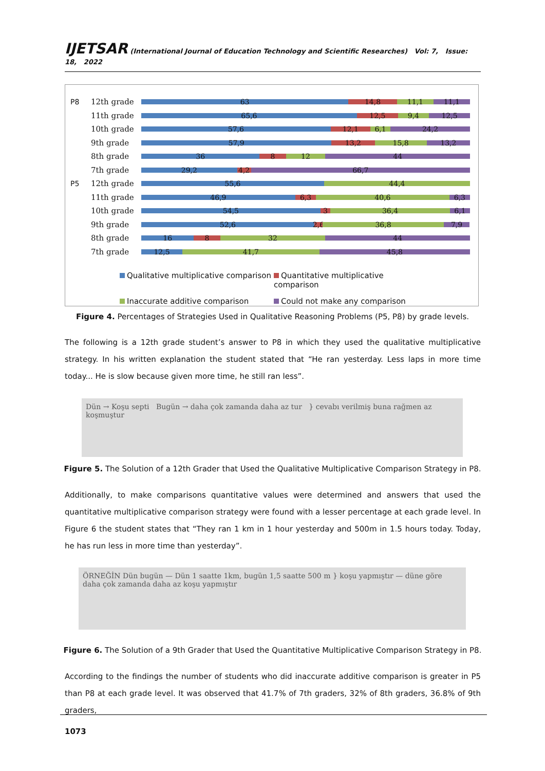IJETSAR (International Journal of Education Technology and Scientific Researches) Vol: 7, Issue: 18, 2022
P8 12th grade
63 14,8 11,1 11,1
11th grade
65,6 12,5 9,4 12,5
10th grade
57,6 12,1 6,1 24,2
9th grade
57,9 13,2 15,8 13,2
8th grade
36 8 12 44
7th grade
29,2 4,2 66,7
P5 12th grade
55,6 44,4
11th grade
46,9 6,3 40,6 6,3
10th grade
54,5 3 36,4 6,1
9th grade
52,6 2,6 36,8 7,9
8th grade
16 8 32 44
7th grade
12,5 41,7 45,8
Qualitative multiplicative comparison Quantitative multiplicative comparison Inaccurate additive comparison Could not make any comparison
Figure 4. Percentages of Strategies Used in Qualitative Reasoning Problems (P5, P8) by grade levels.
The following is a 12th grade student’s answer to P8 in which they used the qualitative multiplicative strategy. In his written explanation the student stated that “He ran yesterday. Less laps in more time today... He is slow because given more time, he still ran less”.
Dün → Koşu septi Bugün → daha çok zamanda daha az tur } cevabı verilmiş buna rağmen az koşmuştur
Figure 5. The Solution of a 12th Grader that Used the Qualitative Multiplicative Comparison Strategy in P8.
Additionally, to make comparisons quantitative values were determined and answers that used the quantitative multiplicative comparison strategy were found with a lesser percentage at each grade level. In Figure 6 the student states that “They ran 1 km in 1 hour yesterday and 500m in 1.5 hours today. Today, he has run less in more time than yesterday”.
ÖRNEĞİN Dün bugün — Dün 1 saatte 1km, bugün 1,5 saatte 500 m } koşu yapmıştır — düne göre daha çok zamanda daha az koşu yapmıştır
Figure 6. The Solution of a 9th Grader that Used the Quantitative Multiplicative Comparison Strategy in P8.
According to the findings the number of students who did inaccurate additive comparison is greater in P5 than P8 at each grade level. It was observed that 41.7% of 7th graders, 32% of 8th graders, 36.8% of 9th graders,
1073